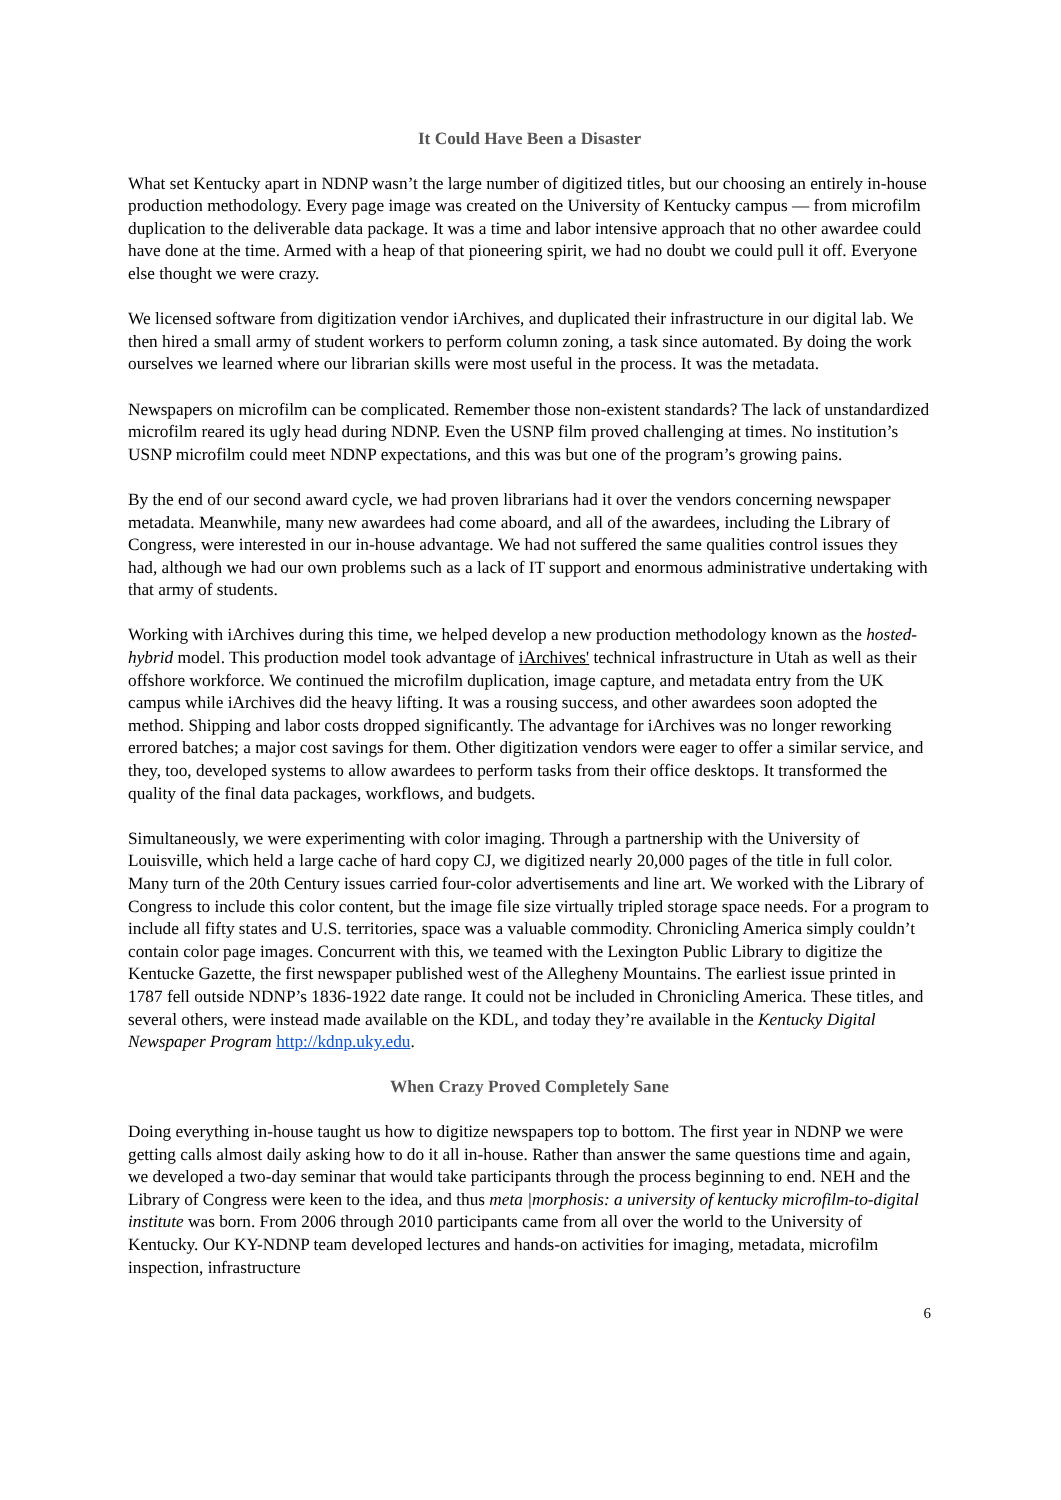It Could Have Been a Disaster
What set Kentucky apart in NDNP wasn’t the large number of digitized titles, but our choosing an entirely in-house production methodology. Every page image was created on the University of Kentucky campus — from microfilm duplication to the deliverable data package. It was a time and labor intensive approach that no other awardee could have done at the time. Armed with a heap of that pioneering spirit, we had no doubt we could pull it off. Everyone else thought we were crazy.
We licensed software from digitization vendor iArchives, and duplicated their infrastructure in our digital lab. We then hired a small army of student workers to perform column zoning, a task since automated. By doing the work ourselves we learned where our librarian skills were most useful in the process. It was the metadata.
Newspapers on microfilm can be complicated. Remember those non-existent standards? The lack of unstandardized microfilm reared its ugly head during NDNP. Even the USNP film proved challenging at times. No institution’s USNP microfilm could meet NDNP expectations, and this was but one of the program’s growing pains.
By the end of our second award cycle, we had proven librarians had it over the vendors concerning newspaper metadata. Meanwhile, many new awardees had come aboard, and all of the awardees, including the Library of Congress, were interested in our in-house advantage. We had not suffered the same qualities control issues they had, although we had our own problems such as a lack of IT support and enormous administrative undertaking with that army of students.
Working with iArchives during this time, we helped develop a new production methodology known as the hosted-hybrid model. This production model took advantage of iArchives' technical infrastructure in Utah as well as their offshore workforce. We continued the microfilm duplication, image capture, and metadata entry from the UK campus while iArchives did the heavy lifting. It was a rousing success, and other awardees soon adopted the method. Shipping and labor costs dropped significantly. The advantage for iArchives was no longer reworking errored batches; a major cost savings for them. Other digitization vendors were eager to offer a similar service, and they, too, developed systems to allow awardees to perform tasks from their office desktops. It transformed the quality of the final data packages, workflows, and budgets.
Simultaneously, we were experimenting with color imaging. Through a partnership with the University of Louisville, which held a large cache of hard copy CJ, we digitized nearly 20,000 pages of the title in full color. Many turn of the 20th Century issues carried four-color advertisements and line art. We worked with the Library of Congress to include this color content, but the image file size virtually tripled storage space needs. For a program to include all fifty states and U.S. territories, space was a valuable commodity. Chronicling America simply couldn’t contain color page images. Concurrent with this, we teamed with the Lexington Public Library to digitize the Kentucke Gazette, the first newspaper published west of the Allegheny Mountains. The earliest issue printed in 1787 fell outside NDNP’s 1836-1922 date range. It could not be included in Chronicling America. These titles, and several others, were instead made available on the KDL, and today they’re available in the Kentucky Digital Newspaper Program http://kdnp.uky.edu.
When Crazy Proved Completely Sane
Doing everything in-house taught us how to digitize newspapers top to bottom. The first year in NDNP we were getting calls almost daily asking how to do it all in-house. Rather than answer the same questions time and again, we developed a two-day seminar that would take participants through the process beginning to end. NEH and the Library of Congress were keen to the idea, and thus meta |morphosis: a university of kentucky microfilm-to-digital institute was born. From 2006 through 2010 participants came from all over the world to the University of Kentucky. Our KY-NDNP team developed lectures and hands-on activities for imaging, metadata, microfilm inspection, infrastructure
6